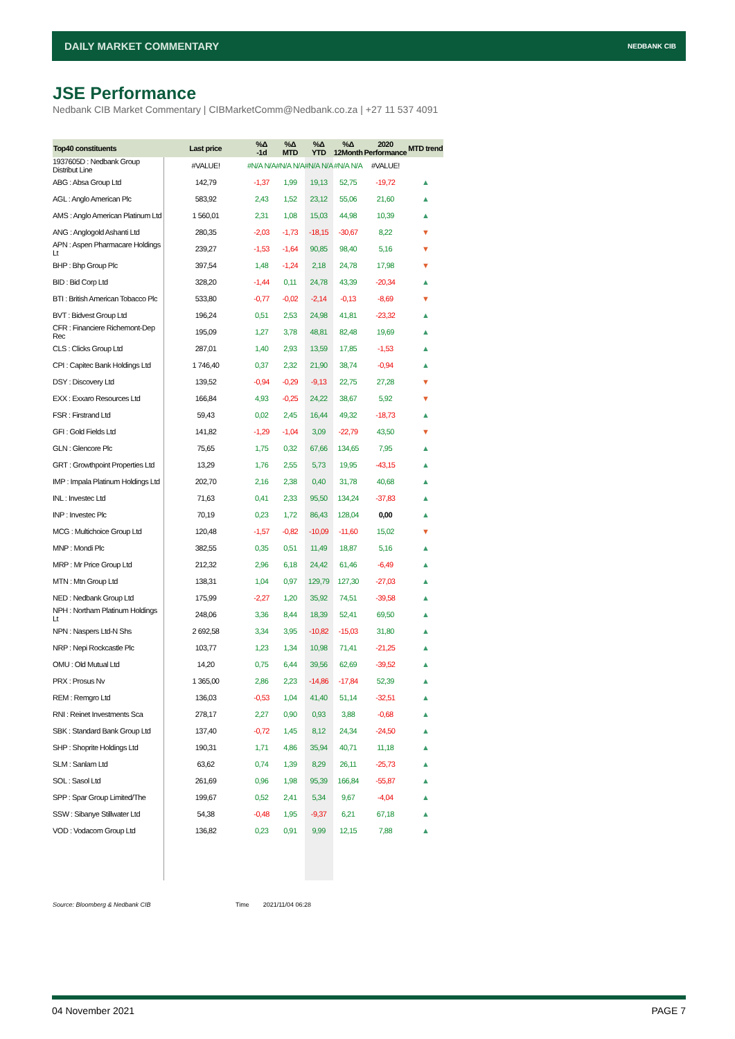DAILY MARKET COMMENTARY
NEDBANK CIB
JSE Performance
Nedbank CIB Market Commentary | CIBMarketComm@Nedbank.co.za | +27 11 537 4091
| Top40 constituents | Last price | %Δ -1d | %Δ MTD | %Δ YTD | %Δ 12Month | 2020 Performance | MTD trend |
| --- | --- | --- | --- | --- | --- | --- | --- |
| 1937605D : Nedbank Group Distribut Line | #VALUE! | #N/A N/A | #N/A N/A | #N/A N/A | #N/A N/A | #VALUE! | |
| ABG : Absa Group Ltd | 142,79 | -1,37 | 1,99 | 19,13 | 52,75 | -19,72 | ▲ |
| AGL : Anglo American Plc | 583,92 | 2,43 | 1,52 | 23,12 | 55,06 | 21,60 | ▲ |
| AMS : Anglo American Platinum Ltd | 1 560,01 | 2,31 | 1,08 | 15,03 | 44,98 | 10,39 | ▲ |
| ANG : Anglogold Ashanti Ltd | 280,35 | -2,03 | -1,73 | -18,15 | -30,67 | 8,22 | ▼ |
| APN : Aspen Pharmacare Holdings Lt | 239,27 | -1,53 | -1,64 | 90,85 | 98,40 | 5,16 | ▼ |
| BHP : Bhp Group Plc | 397,54 | 1,48 | -1,24 | 2,18 | 24,78 | 17,98 | ▼ |
| BID : Bid Corp Ltd | 328,20 | -1,44 | 0,11 | 24,78 | 43,39 | -20,34 | ▲ |
| BTI : British American Tobacco Plc | 533,80 | -0,77 | -0,02 | -2,14 | -0,13 | -8,69 | ▼ |
| BVT : Bidvest Group Ltd | 196,24 | 0,51 | 2,53 | 24,98 | 41,81 | -23,32 | ▲ |
| CFR : Financiere Richemont-Dep Rec | 195,09 | 1,27 | 3,78 | 48,81 | 82,48 | 19,69 | ▲ |
| CLS : Clicks Group Ltd | 287,01 | 1,40 | 2,93 | 13,59 | 17,85 | -1,53 | ▲ |
| CPI : Capitec Bank Holdings Ltd | 1 746,40 | 0,37 | 2,32 | 21,90 | 38,74 | -0,94 | ▲ |
| DSY : Discovery Ltd | 139,52 | -0,94 | -0,29 | -9,13 | 22,75 | 27,28 | ▼ |
| EXX : Exxaro Resources Ltd | 166,84 | 4,93 | -0,25 | 24,22 | 38,67 | 5,92 | ▼ |
| FSR : Firstrand Ltd | 59,43 | 0,02 | 2,45 | 16,44 | 49,32 | -18,73 | ▲ |
| GFI : Gold Fields Ltd | 141,82 | -1,29 | -1,04 | 3,09 | -22,79 | 43,50 | ▼ |
| GLN : Glencore Plc | 75,65 | 1,75 | 0,32 | 67,66 | 134,65 | 7,95 | ▲ |
| GRT : Growthpoint Properties Ltd | 13,29 | 1,76 | 2,55 | 5,73 | 19,95 | -43,15 | ▲ |
| IMP : Impala Platinum Holdings Ltd | 202,70 | 2,16 | 2,38 | 0,40 | 31,78 | 40,68 | ▲ |
| INL : Investec Ltd | 71,63 | 0,41 | 2,33 | 95,50 | 134,24 | -37,83 | ▲ |
| INP : Investec Plc | 70,19 | 0,23 | 1,72 | 86,43 | 128,04 | 0,00 | ▲ |
| MCG : Multichoice Group Ltd | 120,48 | -1,57 | -0,82 | -10,09 | -11,60 | 15,02 | ▼ |
| MNP : Mondi Plc | 382,55 | 0,35 | 0,51 | 11,49 | 18,87 | 5,16 | ▲ |
| MRP : Mr Price Group Ltd | 212,32 | 2,96 | 6,18 | 24,42 | 61,46 | -6,49 | ▲ |
| MTN : Mtn Group Ltd | 138,31 | 1,04 | 0,97 | 129,79 | 127,30 | -27,03 | ▲ |
| NED : Nedbank Group Ltd | 175,99 | -2,27 | 1,20 | 35,92 | 74,51 | -39,58 | ▲ |
| NPH : Northam Platinum Holdings Lt | 248,06 | 3,36 | 8,44 | 18,39 | 52,41 | 69,50 | ▲ |
| NPN : Naspers Ltd-N Shs | 2 692,58 | 3,34 | 3,95 | -10,82 | -15,03 | 31,80 | ▲ |
| NRP : Nepi Rockcastle Plc | 103,77 | 1,23 | 1,34 | 10,98 | 71,41 | -21,25 | ▲ |
| OMU : Old Mutual Ltd | 14,20 | 0,75 | 6,44 | 39,56 | 62,69 | -39,52 | ▲ |
| PRX : Prosus Nv | 1 365,00 | 2,86 | 2,23 | -14,86 | -17,84 | 52,39 | ▲ |
| REM : Remgro Ltd | 136,03 | -0,53 | 1,04 | 41,40 | 51,14 | -32,51 | ▲ |
| RNI : Reinet Investments Sca | 278,17 | 2,27 | 0,90 | 0,93 | 3,88 | -0,68 | ▲ |
| SBK : Standard Bank Group Ltd | 137,40 | -0,72 | 1,45 | 8,12 | 24,34 | -24,50 | ▲ |
| SHP : Shoprite Holdings Ltd | 190,31 | 1,71 | 4,86 | 35,94 | 40,71 | 11,18 | ▲ |
| SLM : Sanlam Ltd | 63,62 | 0,74 | 1,39 | 8,29 | 26,11 | -25,73 | ▲ |
| SOL : Sasol Ltd | 261,69 | 0,96 | 1,98 | 95,39 | 166,84 | -55,87 | ▲ |
| SPP : Spar Group Limited/The | 199,67 | 0,52 | 2,41 | 5,34 | 9,67 | -4,04 | ▲ |
| SSW : Sibanye Stillwater Ltd | 54,38 | -0,48 | 1,95 | -9,37 | 6,21 | 67,18 | ▲ |
| VOD : Vodacom Group Ltd | 136,82 | 0,23 | 0,91 | 9,99 | 12,15 | 7,88 | ▲ |
Source: Bloomberg & Nedbank CIB
Time 2021/11/04 06:28
04 November 2021 PAGE 7